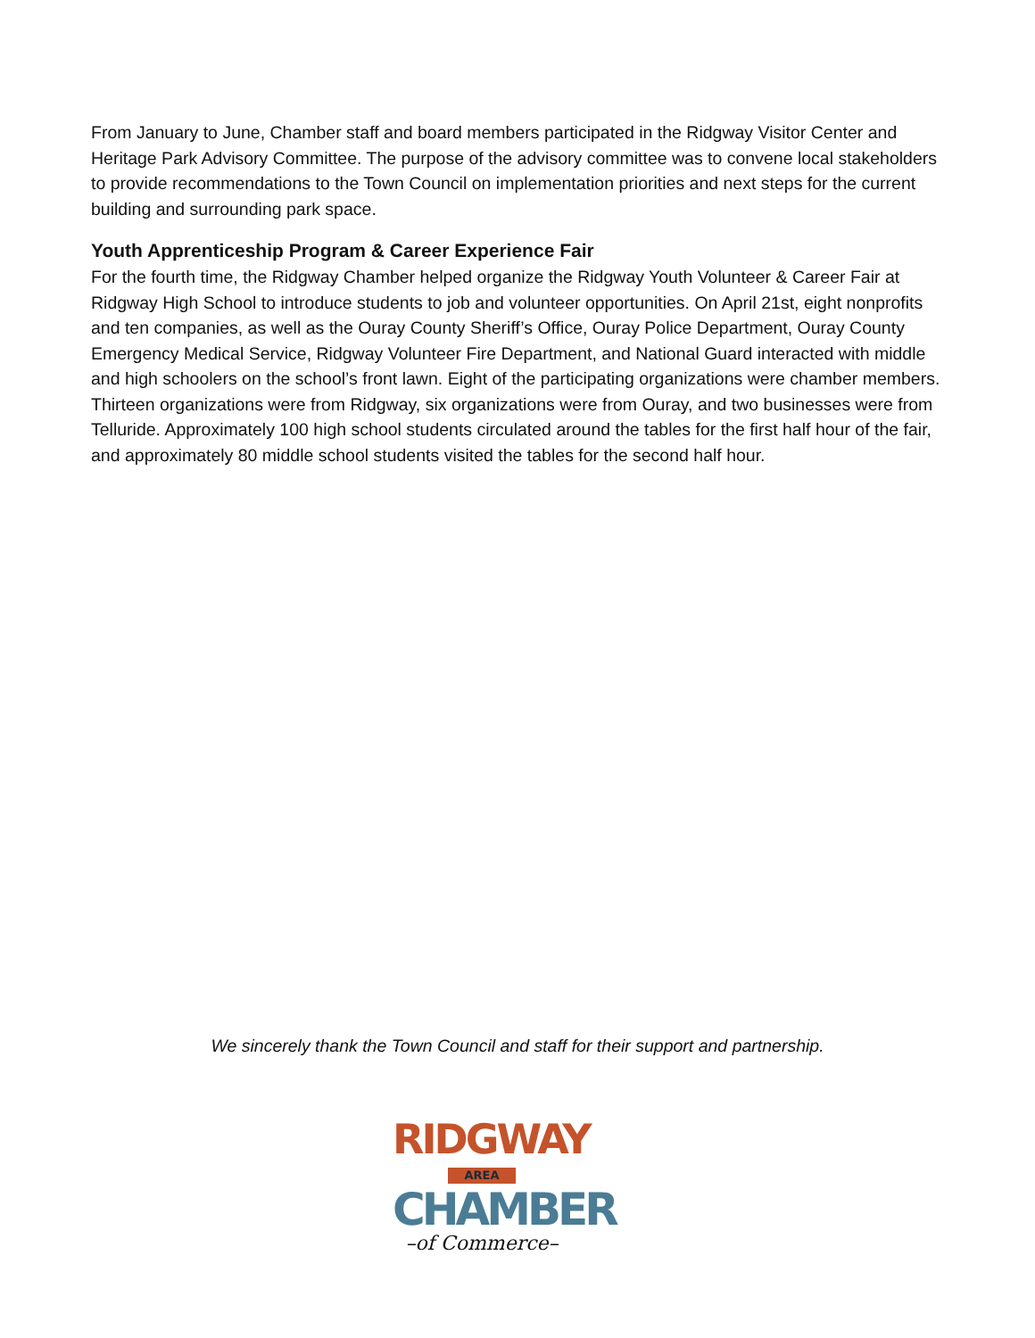From January to June, Chamber staff and board members participated in the Ridgway Visitor Center and Heritage Park Advisory Committee. The purpose of the advisory committee was to convene local stakeholders to provide recommendations to the Town Council on implementation priorities and next steps for the current building and surrounding park space.
Youth Apprenticeship Program & Career Experience Fair
For the fourth time, the Ridgway Chamber helped organize the Ridgway Youth Volunteer & Career Fair at Ridgway High School to introduce students to job and volunteer opportunities. On April 21st, eight nonprofits and ten companies, as well as the Ouray County Sheriff’s Office, Ouray Police Department, Ouray County Emergency Medical Service, Ridgway Volunteer Fire Department, and National Guard interacted with middle and high schoolers on the school’s front lawn. Eight of the participating organizations were chamber members. Thirteen organizations were from Ridgway, six organizations were from Ouray, and two businesses were from Telluride. Approximately 100 high school students circulated around the tables for the first half hour of the fair, and approximately 80 middle school students visited the tables for the second half hour.
We sincerely thank the Town Council and staff for their support and partnership.
RIDGWAY
AREA
CHAMBER
–of Commerce–